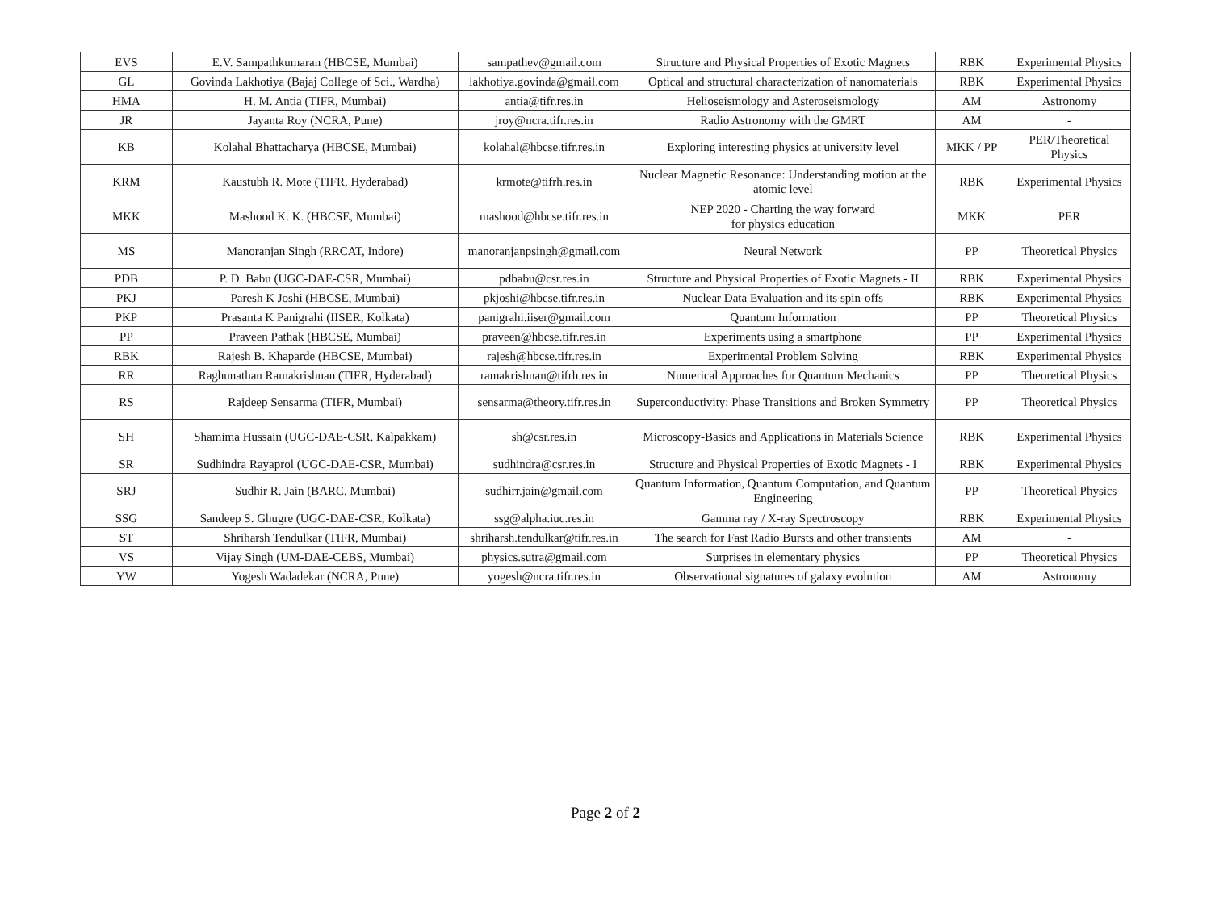| EVS | E.V. Sampathkumaran (HBCSE, Mumbai) | sampathev@gmail.com | Structure and Physical Properties of Exotic Magnets | RBK | Experimental Physics |
| GL | Govinda Lakhotiya (Bajaj College of Sci., Wardha) | lakhotiya.govinda@gmail.com | Optical and structural characterization of nanomaterials | RBK | Experimental Physics |
| HMA | H. M. Antia (TIFR, Mumbai) | antia@tifr.res.in | Helioseismology and Asteroseismology | AM | Astronomy |
| JR | Jayanta Roy (NCRA, Pune) | jroy@ncra.tifr.res.in | Radio Astronomy with the GMRT | AM | - |
| KB | Kolahal Bhattacharya (HBCSE, Mumbai) | kolahal@hbcse.tifr.res.in | Exploring interesting physics at university level | MKK / PP | PER/Theoretical Physics |
| KRM | Kaustubh R. Mote (TIFR, Hyderabad) | krmote@tifrh.res.in | Nuclear Magnetic Resonance: Understanding motion at the atomic level | RBK | Experimental Physics |
| MKK | Mashood K. K. (HBCSE, Mumbai) | mashood@hbcse.tifr.res.in | NEP 2020 - Charting the way forward for physics education | MKK | PER |
| MS | Manoranjan Singh (RRCAT, Indore) | manoranjanpsingh@gmail.com | Neural Network | PP | Theoretical Physics |
| PDB | P. D. Babu (UGC-DAE-CSR, Mumbai) | pdbabu@csr.res.in | Structure and Physical Properties of Exotic Magnets - II | RBK | Experimental Physics |
| PKJ | Paresh K Joshi (HBCSE, Mumbai) | pkjoshi@hbcse.tifr.res.in | Nuclear Data Evaluation and its spin-offs | RBK | Experimental Physics |
| PKP | Prasanta K Panigrahi (IISER, Kolkata) | panigrahi.iiser@gmail.com | Quantum Information | PP | Theoretical Physics |
| PP | Praveen Pathak (HBCSE, Mumbai) | praveen@hbcse.tifr.res.in | Experiments using a smartphone | PP | Experimental Physics |
| RBK | Rajesh B. Khaparde (HBCSE, Mumbai) | rajesh@hbcse.tifr.res.in | Experimental Problem Solving | RBK | Experimental Physics |
| RR | Raghunathan Ramakrishnan (TIFR, Hyderabad) | ramakrishnan@tifrh.res.in | Numerical Approaches for Quantum Mechanics | PP | Theoretical Physics |
| RS | Rajdeep Sensarma (TIFR, Mumbai) | sensarma@theory.tifr.res.in | Superconductivity: Phase Transitions and Broken Symmetry | PP | Theoretical Physics |
| SH | Shamima Hussain (UGC-DAE-CSR, Kalpakkam) | sh@csr.res.in | Microscopy-Basics and Applications in Materials Science | RBK | Experimental Physics |
| SR | Sudhindra Rayaprol (UGC-DAE-CSR, Mumbai) | sudhindra@csr.res.in | Structure and Physical Properties of Exotic Magnets - I | RBK | Experimental Physics |
| SRJ | Sudhir R. Jain (BARC, Mumbai) | sudhirr.jain@gmail.com | Quantum Information, Quantum Computation, and Quantum Engineering | PP | Theoretical Physics |
| SSG | Sandeep S. Ghugre (UGC-DAE-CSR, Kolkata) | ssg@alpha.iuc.res.in | Gamma ray / X-ray Spectroscopy | RBK | Experimental Physics |
| ST | Shriharsh Tendulkar (TIFR, Mumbai) | shriharsh.tendulkar@tifr.res.in | The search for Fast Radio Bursts and other transients | AM | - |
| VS | Vijay Singh (UM-DAE-CEBS, Mumbai) | physics.sutra@gmail.com | Surprises in elementary physics | PP | Theoretical Physics |
| YW | Yogesh Wadadekar (NCRA, Pune) | yogesh@ncra.tifr.res.in | Observational signatures of galaxy evolution | AM | Astronomy |
Page 2 of 2